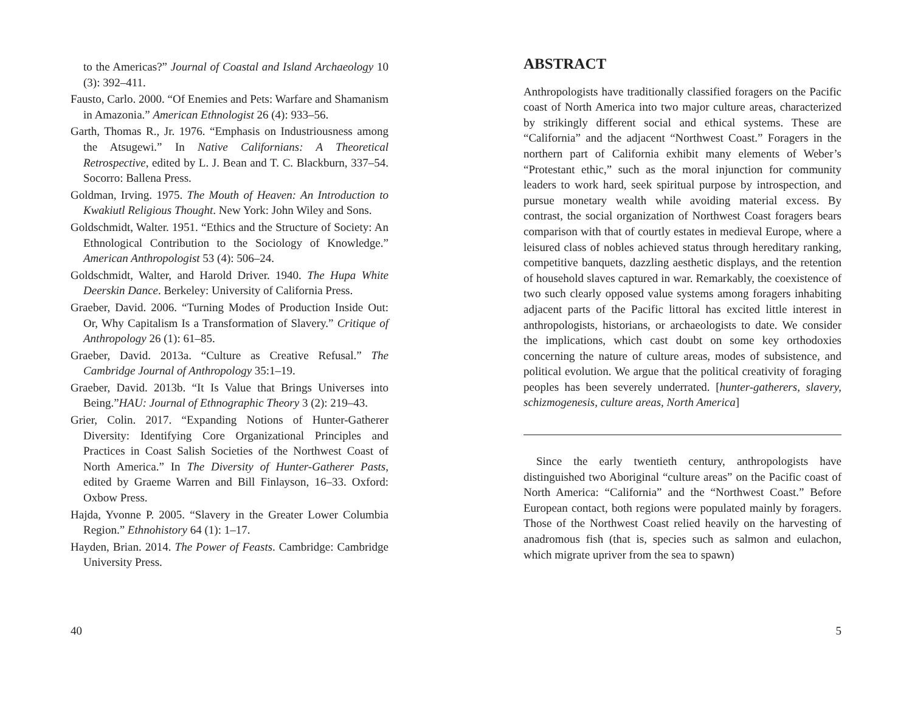to the Americas?” Journal of Coastal and Island Archaeology 10 (3): 392–411.
Fausto, Carlo. 2000. “Of Enemies and Pets: Warfare and Shamanism in Amazonia.” American Ethnologist 26 (4): 933–56.
Garth, Thomas R., Jr. 1976. “Emphasis on Industriousness among the Atsugewi.” In Native Californians: A Theoretical Retrospective, edited by L. J. Bean and T. C. Blackburn, 337–54. Socorro: Ballena Press.
Goldman, Irving. 1975. The Mouth of Heaven: An Introduction to Kwakiutl Religious Thought. New York: John Wiley and Sons.
Goldschmidt, Walter. 1951. “Ethics and the Structure of Society: An Ethnological Contribution to the Sociology of Knowledge.” American Anthropologist 53 (4): 506–24.
Goldschmidt, Walter, and Harold Driver. 1940. The Hupa White Deerskin Dance. Berkeley: University of California Press.
Graeber, David. 2006. “Turning Modes of Production Inside Out: Or, Why Capitalism Is a Transformation of Slavery.” Critique of Anthropology 26 (1): 61–85.
Graeber, David. 2013a. “Culture as Creative Refusal.” The Cambridge Journal of Anthropology 35:1–19.
Graeber, David. 2013b. “It Is Value that Brings Universes into Being.”HAU: Journal of Ethnographic Theory 3 (2): 219–43.
Grier, Colin. 2017. “Expanding Notions of Hunter-Gatherer Diversity: Identifying Core Organizational Principles and Practices in Coast Salish Societies of the Northwest Coast of North America.” In The Diversity of Hunter-Gatherer Pasts, edited by Graeme Warren and Bill Finlayson, 16–33. Oxford: Oxbow Press.
Hajda, Yvonne P. 2005. “Slavery in the Greater Lower Columbia Region.” Ethnohistory 64 (1): 1–17.
Hayden, Brian. 2014. The Power of Feasts. Cambridge: Cambridge University Press.
40
ABSTRACT
Anthropologists have traditionally classified foragers on the Pacific coast of North America into two major culture areas, characterized by strikingly different social and ethical systems. These are “California” and the adjacent “Northwest Coast.” Foragers in the northern part of California exhibit many elements of Weber’s “Protestant ethic,” such as the moral injunction for community leaders to work hard, seek spiritual purpose by introspection, and pursue monetary wealth while avoiding material excess. By contrast, the social organization of Northwest Coast foragers bears comparison with that of courtly estates in medieval Europe, where a leisured class of nobles achieved status through hereditary ranking, competitive banquets, dazzling aesthetic displays, and the retention of household slaves captured in war. Remarkably, the coexistence of two such clearly opposed value systems among foragers inhabiting adjacent parts of the Pacific littoral has excited little interest in anthropologists, historians, or archaeologists to date. We consider the implications, which cast doubt on some key orthodoxies concerning the nature of culture areas, modes of subsistence, and political evolution. We argue that the political creativity of foraging peoples has been severely underrated. [hunter-gatherers, slavery, schizmogenesis, culture areas, North America]
Since the early twentieth century, anthropologists have distinguished two Aboriginal “culture areas” on the Pacific coast of North America: “California” and the “Northwest Coast.” Before European contact, both regions were populated mainly by foragers. Those of the Northwest Coast relied heavily on the harvesting of anadromous fish (that is, species such as salmon and eulachon, which migrate upriver from the sea to spawn)
5